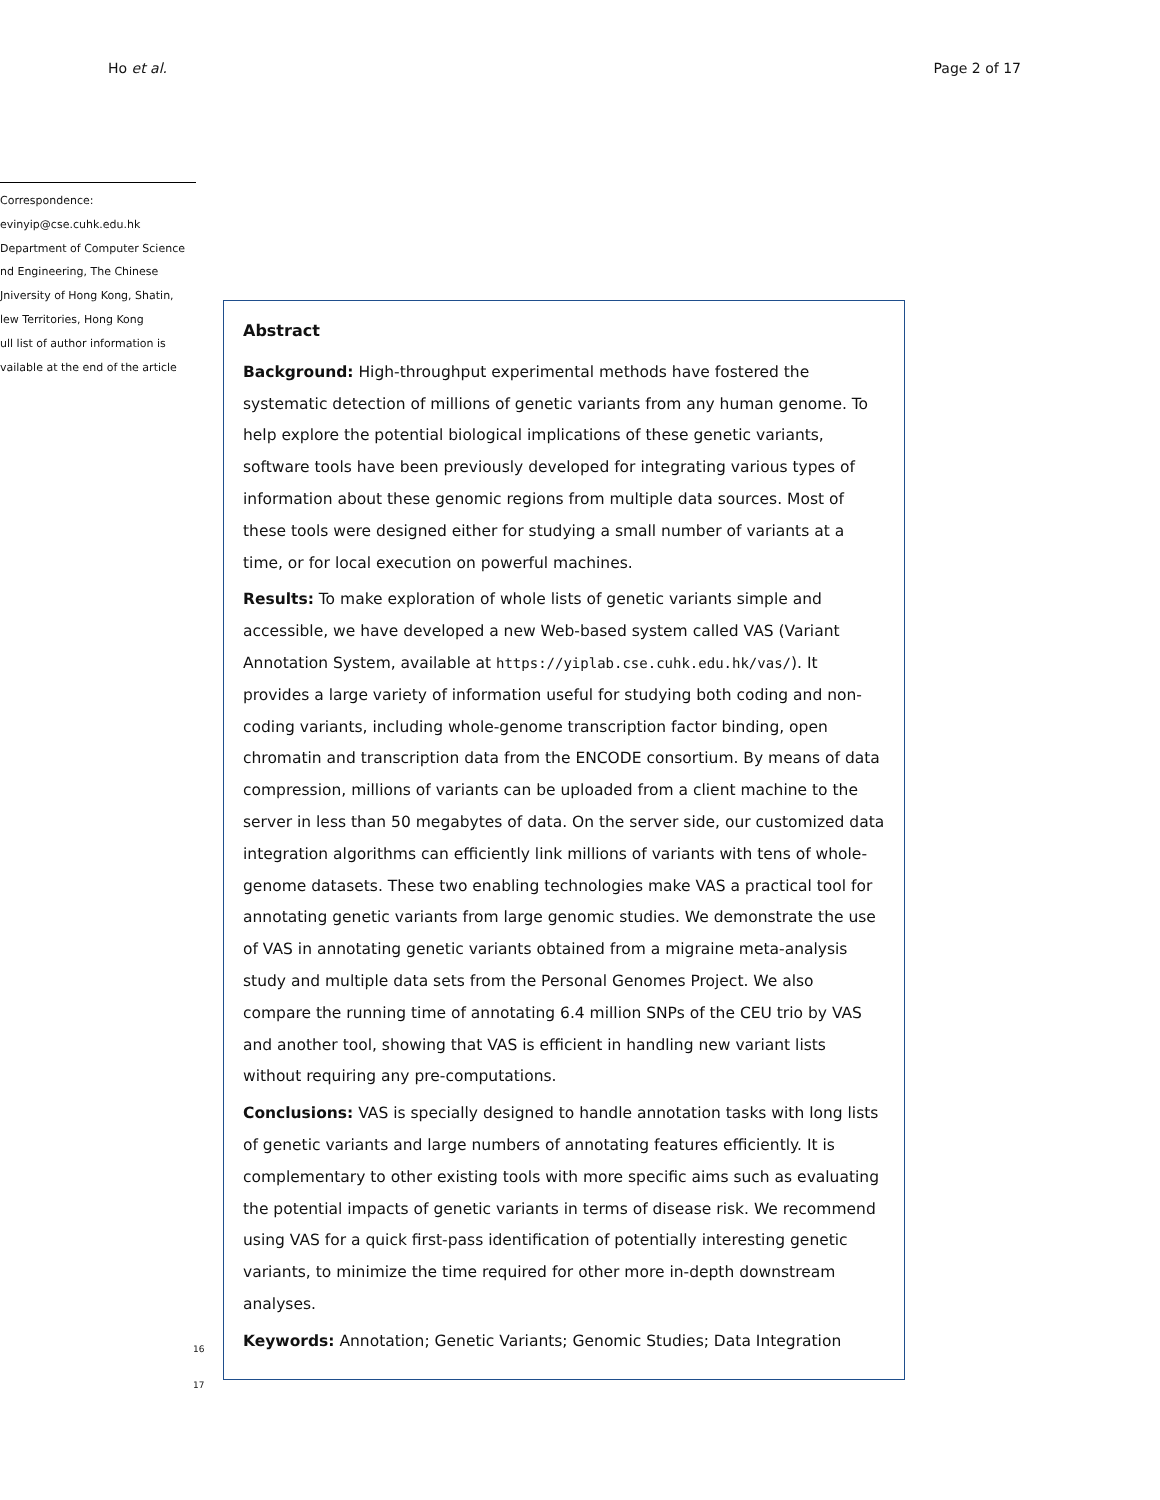Ho et al. Page 2 of 17
Correspondence:
evinyip@cse.cuhk.edu.hk
Department of Computer Science
nd Engineering, The Chinese
Jniversity of Hong Kong, Shatin,
lew Territories, Hong Kong
ull list of author information is
vailable at the end of the article
Abstract
Background: High-throughput experimental methods have fostered the systematic detection of millions of genetic variants from any human genome. To help explore the potential biological implications of these genetic variants, software tools have been previously developed for integrating various types of information about these genomic regions from multiple data sources. Most of these tools were designed either for studying a small number of variants at a time, or for local execution on powerful machines.
Results: To make exploration of whole lists of genetic variants simple and accessible, we have developed a new Web-based system called VAS (Variant Annotation System, available at https://yiplab.cse.cuhk.edu.hk/vas/). It provides a large variety of information useful for studying both coding and non-coding variants, including whole-genome transcription factor binding, open chromatin and transcription data from the ENCODE consortium. By means of data compression, millions of variants can be uploaded from a client machine to the server in less than 50 megabytes of data. On the server side, our customized data integration algorithms can efficiently link millions of variants with tens of whole-genome datasets. These two enabling technologies make VAS a practical tool for annotating genetic variants from large genomic studies. We demonstrate the use of VAS in annotating genetic variants obtained from a migraine meta-analysis study and multiple data sets from the Personal Genomes Project. We also compare the running time of annotating 6.4 million SNPs of the CEU trio by VAS and another tool, showing that VAS is efficient in handling new variant lists without requiring any pre-computations.
Conclusions: VAS is specially designed to handle annotation tasks with long lists of genetic variants and large numbers of annotating features efficiently. It is complementary to other existing tools with more specific aims such as evaluating the potential impacts of genetic variants in terms of disease risk. We recommend using VAS for a quick first-pass identification of potentially interesting genetic variants, to minimize the time required for other more in-depth downstream analyses.
Keywords: Annotation; Genetic Variants; Genomic Studies; Data Integration
16
17